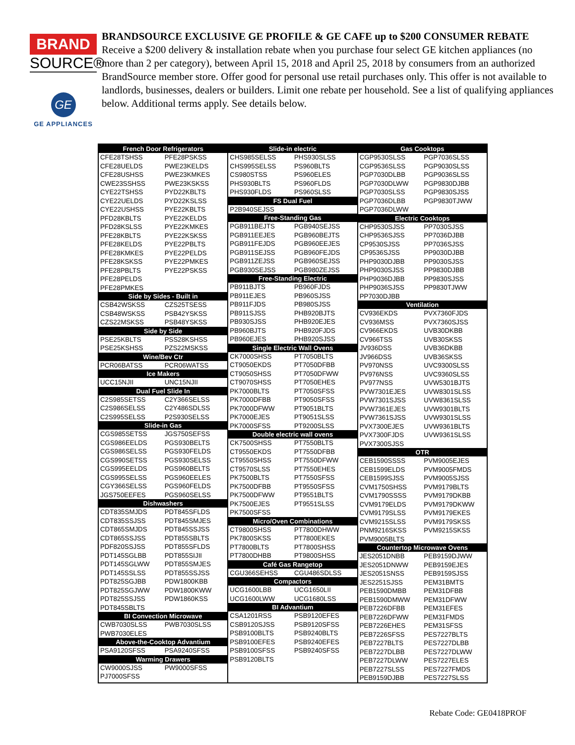BRAND
SOURCE®
GE
GE APPLIANCES
BRANDSOURCE EXCLUSIVE GE PROFILE & GE CAFE up to $200 CONSUMER REBATE
Receive a $200 delivery & installation rebate when you purchase four select GE kitchen appliances (no more than 2 per category), between April 15, 2018 and April 25, 2018 by consumers from an authorized BrandSource member store. Offer good for personal use retail purchases only. This offer is not available to landlords, businesses, dealers or builders. Limit one rebate per household. See a list of qualifying appliances below. Additional terms apply. See details below.
| French Door Refrigerators | |
| --- | --- |
| CFE28TSHSS | PFE28PSKSS |
| CFE28UELDS | PWE23KELDS |
| CFE28USHSS | PWE23KMKES |
| CWE23SSHSS | PWE23KSKSS |
| CYE22TSHSS | PYD22KBLTS |
| CYE22UELDS | PYD22KSLSS |
| CYE22USHSS | PYE22KBLTS |
| PFD28KBLTS | PYE22KELDS |
| PFD28KSLSS | PYE22KMKES |
| PFE28KBLTS | PYE22KSKSS |
| PFE28KELDS | PYE22PBLTS |
| PFE28KMKES | PYE22PELDS |
| PFE28KSKSS | PYE22PMKES |
| PFE28PBLTS | PYE22PSKSS |
| PFE28PELDS | |
| PFE28PMKES | |
| Side by Sides - Built in | |
| CSB42WSKSS | CZS25TSESS |
| CSB48WSKSS | PSB42YSKSS |
| CZS22MSKSS | PSB48YSKSS |
| Side by Side | |
| PSE25KBLTS | PSS28KSHSS |
| PSE25KSHSS | PZS22MSKSS |
| Wine/Bev Ctr | |
| PCR06BATSS | PCR06WATSS |
| Ice Makers | |
| UCC15NJII | UNC15NJII |
| Dual Fuel Slide In | |
| C2S985SETSS | C2Y366SELSS |
| C2S986SELSS | C2Y486SDLSS |
| C2S995SELSS | P2S930SELSS |
| Slide-in Gas | |
| CGS985SETSS | JGS750SEFSS |
| CGS986EELDS | PGS930BELTS |
| CGS986SELSS | PGS930FELDS |
| CGS990SETSS | PGS930SELSS |
| CGS995EELDS | PGS960BELTS |
| CGS995SELSS | PGS960EELES |
| CGY366SELSS | PGS960FELDS |
| JGS750EEFES | PGS960SELSS |
| Dishwashers | |
| CDT835SMJDS | PDT845SFLDS |
| CDT835SSJSS | PDT845SMJES |
| CDT865SMJDS | PDT845SSJSS |
| CDT865SSJSS | PDT855SBLTS |
| PDF820SSJSS | PDT855SFLDS |
| PDT145SGLBB | PDT855SIJII |
| PDT145SGLWW | PDT855SMJES |
| PDT145SSLSS | PDT855SSJSS |
| PDT825SGJBB | PDW1800KBB |
| PDT825SGJWW | PDW1800KWW |
| PDT825SSJSS | PDW1860KSS |
| PDT845SBLTS | |
| BI Convection Microwave | |
| CWB7030SLSS | PWB7030SLSS |
| PWB7030ELES | |
| Above-the-Cooktop Advantium | |
| PSA9120SFSS | PSA9240SFSS |
| Warming Drawers | |
| CW9000SJSS | PW9000SFSS |
| PJ7000SFSS | |
| Slide-in electric | |
| --- | --- |
| CHS985SELSS | PHS930SLSS |
| CHS995SELSS | PS960BLTS |
| CS980STSS | PS960ELES |
| PHS930BLTS | PS960FLDS |
| PHS930FLDS | PS960SLSS |
| FS Dual Fuel | |
| P2B940SEJSS | |
| Free-Standing Gas | |
| PGB911BEJTS | PGB940SEJSS |
| PGB911EEJES | PGB960BEJTS |
| PGB911FEJDS | PGB960EEJES |
| PGB911SEJSS | PGB960FEJDS |
| PGB911ZEJSS | PGB960SEJSS |
| PGB930SEJSS | PGB980ZEJSS |
| Free-Standing Electric | |
| PB911BJTS | PB960FJDS |
| PB911EJES | PB960SJSS |
| PB911FJDS | PB980SJSS |
| PB911SJSS | PHB920BJTS |
| PB930SJSS | PHB920EJES |
| PB960BJTS | PHB920FJDS |
| PB960EJES | PHB920SJSS |
| Single Electric Wall Ovens | |
| CK7000SHSS | PT7050BLTS |
| CT9050EKDS | PT7050DFBB |
| CT9050SHSS | PT7050DFWW |
| CT9070SHSS | PT7050EHES |
| PK7000BLTS | PT7050SFSS |
| PK7000DFBB | PT9050SFSS |
| PK7000DFWW | PT9051BLTS |
| PK7000EJES | PT9051SLSS |
| PK7000SFSS | PT9200SLSS |
| Double electric wall ovens | |
| CK7500SHSS | PT7550BLTS |
| CT9550EKDS | PT7550DFBB |
| CT9550SHSS | PT7550DFWW |
| CT9570SLSS | PT7550EHES |
| PK7500BLTS | PT7550SFSS |
| PK7500DFBB | PT9550SFSS |
| PK7500DFWW | PT9551BLTS |
| PK7500EJES | PT9551SLSS |
| PK7500SFSS | |
| Micro/Oven Combinations | |
| CT9800SHSS | PT7800DHWW |
| PK7800SKSS | PT7800EKES |
| PT7800BLTS | PT7800SHSS |
| PT7800DHBB | PT9800SHSS |
| Café Gas Rangetop | |
| CGU366SEHSS | CGU486SDLSS |
| Compactors | |
| UCG1600LBB | UCG1650LII |
| UCG1600LWW | UCG1680LSS |
| BI Advantium | |
| CSA1201RSS | PSB9120EFES |
| CSB9120SJSS | PSB9120SFSS |
| PSB9100BLTS | PSB9240BLTS |
| PSB9100EFES | PSB9240EFES |
| PSB9100SFSS | PSB9240SFSS |
| PSB9120BLTS | |
| Gas Cooktops | |
| --- | --- |
| CGP9530SLSS | PGP7036SLSS |
| CGP9536SLSS | PGP9030SLSS |
| PGP7030DLBB | PGP9036SLSS |
| PGP7030DLWW | PGP9830DJBB |
| PGP7030SLSS | PGP9830SJSS |
| PGP7036DLBB | PGP9830TJWW |
| PGP7036DLWW | |
| Electric Cooktops | |
| CHP9530SJSS | PP7030SJSS |
| CHP9536SJSS | PP7036DJBB |
| CP9530SJSS | PP7036SJSS |
| CP9536SJSS | PP9030DJBB |
| PHP9030DJBB | PP9030SJSS |
| PHP9030SJSS | PP9830DJBB |
| PHP9036DJBB | PP9830SJSS |
| PHP9036SJSS | PP9830TJWW |
| PP7030DJBB | |
| Ventilation | |
| CV936EKDS | PVX7360FJDS |
| CV936MSS | PVX7360SJSS |
| CV966EKDS | UVB30DKBB |
| CV966TSS | UVB30SKSS |
| JV936DSS | UVB36DKBB |
| JV966DSS | UVB36SKSS |
| PV970NSS | UVC9300SLSS |
| PV976NSS | UVC9360SLSS |
| PV977NSS | UVW5301BJTS |
| PVW7301EJES | UVW8301SLSS |
| PVW7301SJSS | UVW8361SLSS |
| PVW7361EJES | UVW9301BLTS |
| PVW7361SJSS | UVW9301SLSS |
| PVX7300EJES | UVW9361BLTS |
| PVX7300FJDS | UVW9361SLSS |
| PVX7300SJSS | |
| OTR | |
| CEB1590SSSS | PVM9005EJES |
| CEB1599ELDS | PVM9005FMDS |
| CEB1599SJSS | PVM9005SJSS |
| CVM1750SHSS | PVM9179BLTS |
| CVM1790SSSS | PVM9179DKBB |
| CVM9179ELDS | PVM9179DKWW |
| CVM9179SLSS | PVM9179EKES |
| CVM9215SLSS | PVM9179SKSS |
| PNM9216SKSS | PVM9215SKSS |
| PVM9005BLTS | |
| Countertop Microwave Ovens | |
| JES2051DNBB | PEB9159DJWW |
| JES2051DNWW | PEB9159EJES |
| JES2051SNSS | PEB9159SJSS |
| JES2251SJSS | PEM31BMTS |
| PEB1590DMBB | PEM31DFBB |
| PEB1590DMWW | PEM31DFWW |
| PEB7226DFBB | PEM31EFES |
| PEB7226DFWW | PEM31FMDS |
| PEB7226EHES | PEM31SFSS |
| PEB7226SFSS | PES7227BLTS |
| PEB7227BLTS | PES7227DLBB |
| PEB7227DLBB | PES7227DLWW |
| PEB7227DLWW | PES7227ELES |
| PEB7227SLSS | PES7227FMDS |
| PEB9159DJBB | PES7227SLSS |
Rebate Code: GE0418PROF